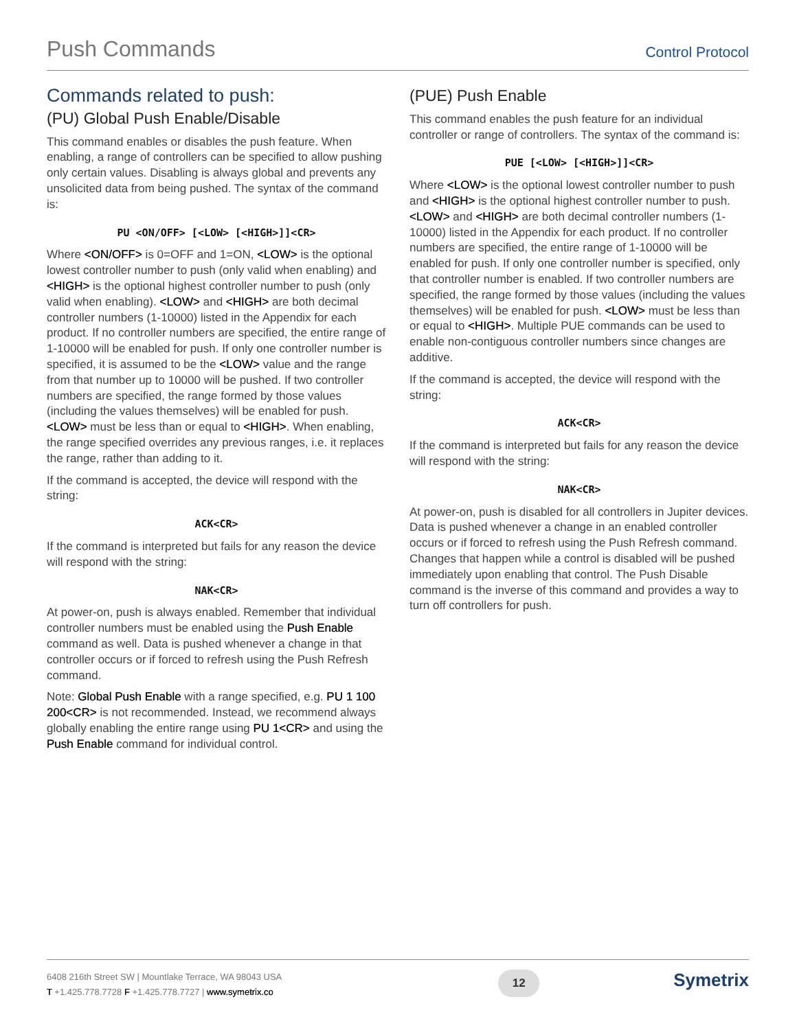Push Commands
Control Protocol
Commands related to push:
(PU) Global Push Enable/Disable
This command enables or disables the push feature. When enabling, a range of controllers can be specified to allow pushing only certain values. Disabling is always global and prevents any unsolicited data from being pushed. The syntax of the command is:
PU <ON/OFF> [<LOW> [<HIGH>]]<CR>
Where <ON/OFF> is 0=OFF and 1=ON, <LOW> is the optional lowest controller number to push (only valid when enabling) and <HIGH> is the optional highest controller number to push (only valid when enabling). <LOW> and <HIGH> are both decimal controller numbers (1-10000) listed in the Appendix for each product. If no controller numbers are specified, the entire range of 1-10000 will be enabled for push. If only one controller number is specified, it is assumed to be the <LOW> value and the range from that number up to 10000 will be pushed. If two controller numbers are specified, the range formed by those values (including the values themselves) will be enabled for push. <LOW> must be less than or equal to <HIGH>. When enabling, the range specified overrides any previous ranges, i.e. it replaces the range, rather than adding to it.
If the command is accepted, the device will respond with the string:
ACK<CR>
If the command is interpreted but fails for any reason the device will respond with the string:
NAK<CR>
At power-on, push is always enabled. Remember that individual controller numbers must be enabled using the Push Enable command as well. Data is pushed whenever a change in that controller occurs or if forced to refresh using the Push Refresh command.
Note: Global Push Enable with a range specified, e.g. PU 1 100 200<CR> is not recommended. Instead, we recommend always globally enabling the entire range using PU 1<CR> and using the Push Enable command for individual control.
(PUE) Push Enable
This command enables the push feature for an individual controller or range of controllers. The syntax of the command is:
PUE [<LOW> [<HIGH>]]<CR>
Where <LOW> is the optional lowest controller number to push and <HIGH> is the optional highest controller number to push. <LOW> and <HIGH> are both decimal controller numbers (1-10000) listed in the Appendix for each product. If no controller numbers are specified, the entire range of 1-10000 will be enabled for push. If only one controller number is specified, only that controller number is enabled. If two controller numbers are specified, the range formed by those values (including the values themselves) will be enabled for push. <LOW> must be less than or equal to <HIGH>. Multiple PUE commands can be used to enable non-contiguous controller numbers since changes are additive.
If the command is accepted, the device will respond with the string:
ACK<CR>
If the command is interpreted but fails for any reason the device will respond with the string:
NAK<CR>
At power-on, push is disabled for all controllers in Jupiter devices. Data is pushed whenever a change in an enabled controller occurs or if forced to refresh using the Push Refresh command. Changes that happen while a control is disabled will be pushed immediately upon enabling that control. The Push Disable command is the inverse of this command and provides a way to turn off controllers for push.
6408 216th Street SW | Mountlake Terrace, WA 98043 USA
T +1.425.778.7728 F +1.425.778.7727 | www.symetrix.co
12
Symetrix